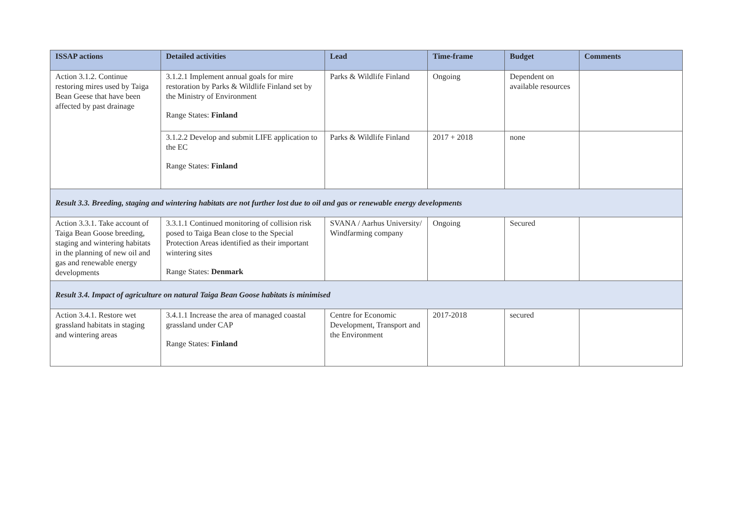| ISSAP actions | Detailed activities | Lead | Time-frame | Budget | Comments |
| --- | --- | --- | --- | --- | --- |
| Action 3.1.2. Continue restoring mires used by Taiga Bean Geese that have been affected by past drainage | 3.1.2.1 Implement annual goals for mire restoration by Parks & Wildlife Finland set by the Ministry of Environment Range States: Finland | Parks & Wildlife Finland | Ongoing | Dependent on available resources | |
| | 3.1.2.2 Develop and submit LIFE application to the EC Range States: Finland | Parks & Wildlife Finland | 2017 + 2018 | none | |
| Result 3.3. Breeding, staging and wintering habitats are not further lost due to oil and gas or renewable energy developments | | | | | |
| Action 3.3.1. Take account of Taiga Bean Goose breeding, staging and wintering habitats in the planning of new oil and gas and renewable energy developments | 3.3.1.1 Continued monitoring of collision risk posed to Taiga Bean close to the Special Protection Areas identified as their important wintering sites Range States: Denmark | SVANA / Aarhus University/ Windfarming company | Ongoing | Secured | |
| Result 3.4. Impact of agriculture on natural Taiga Bean Goose habitats is minimised | | | | | |
| Action 3.4.1. Restore wet grassland habitats in staging and wintering areas | 3.4.1.1 Increase the area of managed coastal grassland under CAP Range States: Finland | Centre for Economic Development, Transport and the Environment | 2017-2018 | secured | |